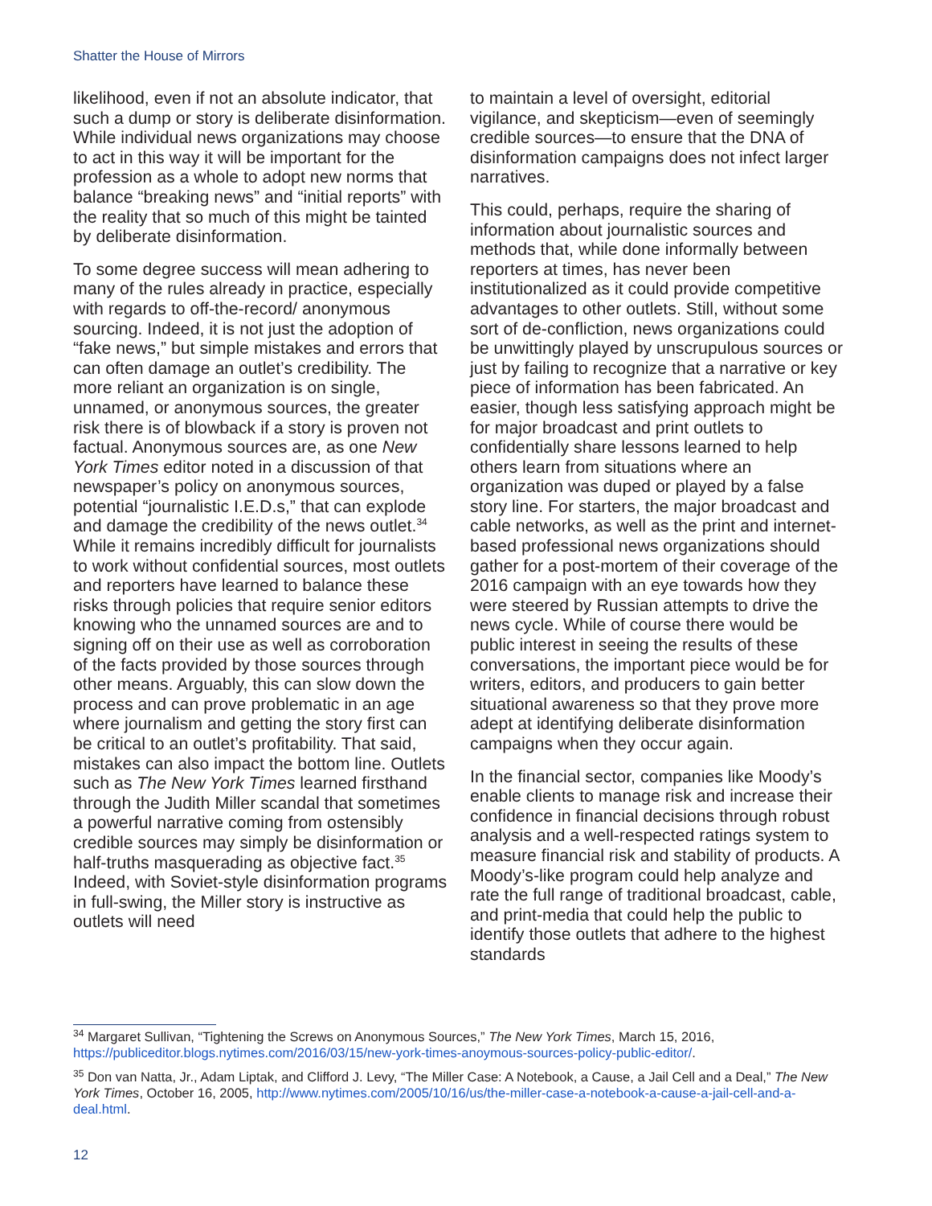Shatter the House of Mirrors
likelihood, even if not an absolute indicator, that such a dump or story is deliberate disinformation. While individual news organizations may choose to act in this way it will be important for the profession as a whole to adopt new norms that balance “breaking news” and “initial reports” with the reality that so much of this might be tainted by deliberate disinformation.
To some degree success will mean adhering to many of the rules already in practice, especially with regards to off-the-record/ anonymous sourcing. Indeed, it is not just the adoption of “fake news,” but simple mistakes and errors that can often damage an outlet’s credibility. The more reliant an organization is on single, unnamed, or anonymous sources, the greater risk there is of blowback if a story is proven not factual. Anonymous sources are, as one New York Times editor noted in a discussion of that newspaper’s policy on anonymous sources, potential “journalistic I.E.D.s,” that can explode and damage the credibility of the news outlet.<sup>34</sup> While it remains incredibly difficult for journalists to work without confidential sources, most outlets and reporters have learned to balance these risks through policies that require senior editors knowing who the unnamed sources are and to signing off on their use as well as corroboration of the facts provided by those sources through other means. Arguably, this can slow down the process and can prove problematic in an age where journalism and getting the story first can be critical to an outlet’s profitability. That said, mistakes can also impact the bottom line. Outlets such as The New York Times learned firsthand through the Judith Miller scandal that sometimes a powerful narrative coming from ostensibly credible sources may simply be disinformation or half-truths masquerading as objective fact.<sup>35</sup> Indeed, with Soviet-style disinformation programs in full-swing, the Miller story is instructive as outlets will need
to maintain a level of oversight, editorial vigilance, and skepticism—even of seemingly credible sources—to ensure that the DNA of disinformation campaigns does not infect larger narratives.
This could, perhaps, require the sharing of information about journalistic sources and methods that, while done informally between reporters at times, has never been institutionalized as it could provide competitive advantages to other outlets. Still, without some sort of de-confliction, news organizations could be unwittingly played by unscrupulous sources or just by failing to recognize that a narrative or key piece of information has been fabricated. An easier, though less satisfying approach might be for major broadcast and print outlets to confidentially share lessons learned to help others learn from situations where an organization was duped or played by a false story line. For starters, the major broadcast and cable networks, as well as the print and internet-based professional news organizations should gather for a post-mortem of their coverage of the 2016 campaign with an eye towards how they were steered by Russian attempts to drive the news cycle. While of course there would be public interest in seeing the results of these conversations, the important piece would be for writers, editors, and producers to gain better situational awareness so that they prove more adept at identifying deliberate disinformation campaigns when they occur again.
In the financial sector, companies like Moody’s enable clients to manage risk and increase their confidence in financial decisions through robust analysis and a well-respected ratings system to measure financial risk and stability of products. A Moody’s-like program could help analyze and rate the full range of traditional broadcast, cable, and print-media that could help the public to identify those outlets that adhere to the highest standards
<sup>34</sup> Margaret Sullivan, “Tightening the Screws on Anonymous Sources,” The New York Times, March 15, 2016, https://publiceditor.blogs.nytimes.com/2016/03/15/new-york-times-anoymous-sources-policy-public-editor/.
<sup>35</sup> Don van Natta, Jr., Adam Liptak, and Clifford J. Levy, “The Miller Case: A Notebook, a Cause, a Jail Cell and a Deal,” The New York Times, October 16, 2005, http://www.nytimes.com/2005/10/16/us/the-miller-case-a-notebook-a-cause-a-jail-cell-and-a-deal.html.
12